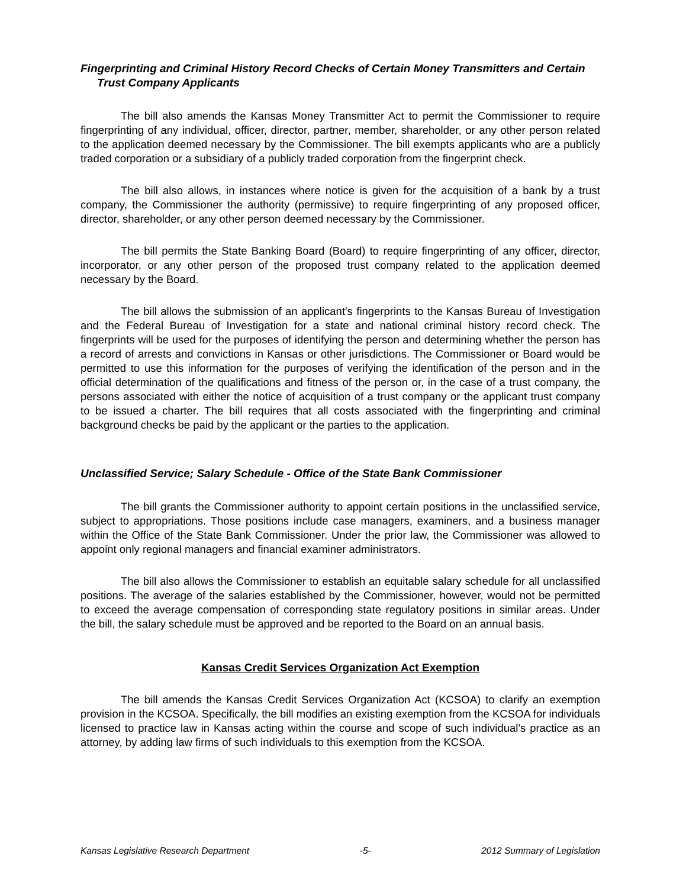Fingerprinting and Criminal History Record Checks of Certain Money Transmitters and Certain Trust Company Applicants
The bill also amends the Kansas Money Transmitter Act to permit the Commissioner to require fingerprinting of any individual, officer, director, partner, member, shareholder, or any other person related to the application deemed necessary by the Commissioner. The bill exempts applicants who are a publicly traded corporation or a subsidiary of a publicly traded corporation from the fingerprint check.
The bill also allows, in instances where notice is given for the acquisition of a bank by a trust company, the Commissioner the authority (permissive) to require fingerprinting of any proposed officer, director, shareholder, or any other person deemed necessary by the Commissioner.
The bill permits the State Banking Board (Board) to require fingerprinting of any officer, director, incorporator, or any other person of the proposed trust company related to the application deemed necessary by the Board.
The bill allows the submission of an applicant's fingerprints to the Kansas Bureau of Investigation and the Federal Bureau of Investigation for a state and national criminal history record check. The fingerprints will be used for the purposes of identifying the person and determining whether the person has a record of arrests and convictions in Kansas or other jurisdictions. The Commissioner or Board would be permitted to use this information for the purposes of verifying the identification of the person and in the official determination of the qualifications and fitness of the person or, in the case of a trust company, the persons associated with either the notice of acquisition of a trust company or the applicant trust company to be issued a charter. The bill requires that all costs associated with the fingerprinting and criminal background checks be paid by the applicant or the parties to the application.
Unclassified Service; Salary Schedule - Office of the State Bank Commissioner
The bill grants the Commissioner authority to appoint certain positions in the unclassified service, subject to appropriations. Those positions include case managers, examiners, and a business manager within the Office of the State Bank Commissioner. Under the prior law, the Commissioner was allowed to appoint only regional managers and financial examiner administrators.
The bill also allows the Commissioner to establish an equitable salary schedule for all unclassified positions. The average of the salaries established by the Commissioner, however, would not be permitted to exceed the average compensation of corresponding state regulatory positions in similar areas. Under the bill, the salary schedule must be approved and be reported to the Board on an annual basis.
Kansas Credit Services Organization Act Exemption
The bill amends the Kansas Credit Services Organization Act (KCSOA) to clarify an exemption provision in the KCSOA. Specifically, the bill modifies an existing exemption from the KCSOA for individuals licensed to practice law in Kansas acting within the course and scope of such individual's practice as an attorney, by adding law firms of such individuals to this exemption from the KCSOA.
Kansas Legislative Research Department -5- 2012 Summary of Legislation